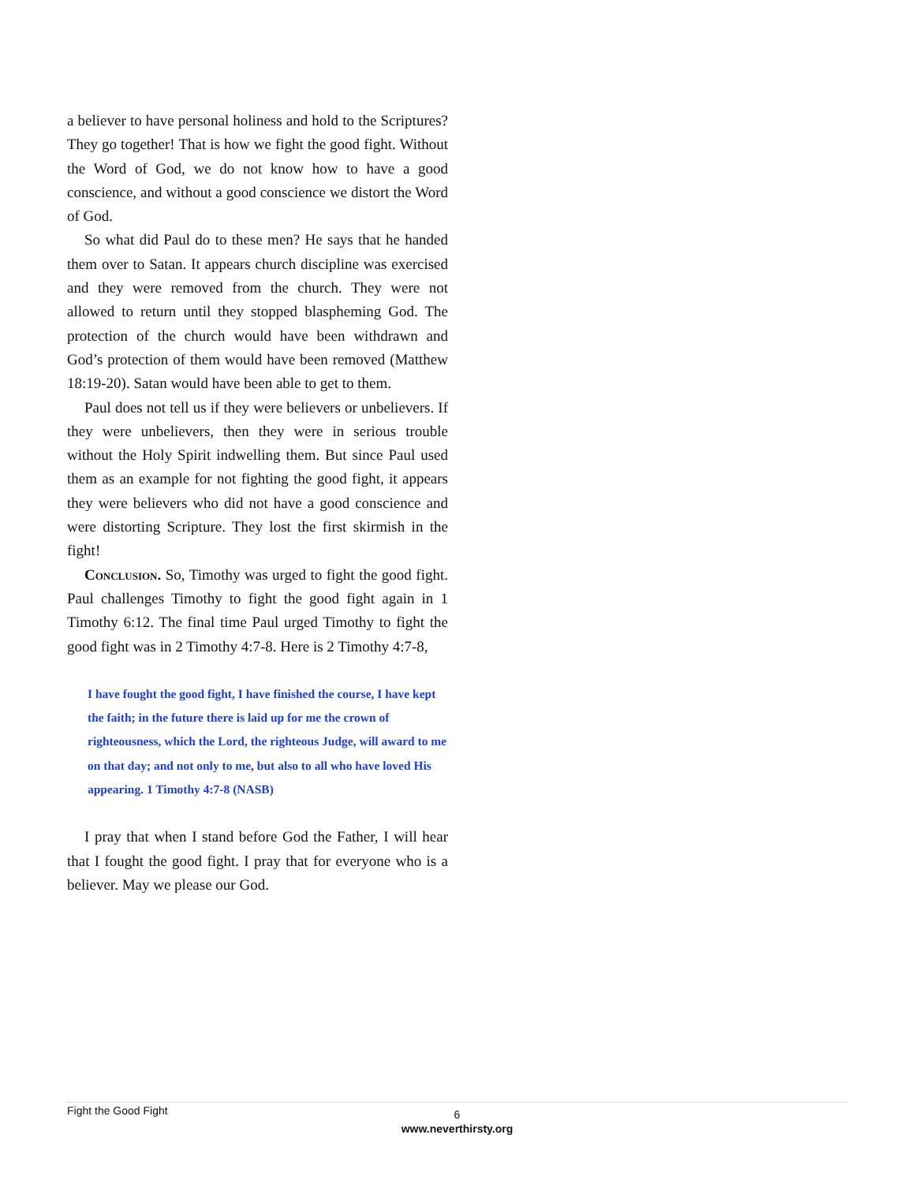a believer to have personal holiness and hold to the Scriptures? They go together! That is how we fight the good fight. Without the Word of God, we do not know how to have a good conscience, and without a good conscience we distort the Word of God.
So what did Paul do to these men? He says that he handed them over to Satan. It appears church discipline was exercised and they were removed from the church. They were not allowed to return until they stopped blaspheming God. The protection of the church would have been withdrawn and God’s protection of them would have been removed (Matthew 18:19-20). Satan would have been able to get to them.
Paul does not tell us if they were believers or unbelievers. If they were unbelievers, then they were in serious trouble without the Holy Spirit indwelling them. But since Paul used them as an example for not fighting the good fight, it appears they were believers who did not have a good conscience and were distorting Scripture. They lost the first skirmish in the fight!
Conclusion. So, Timothy was urged to fight the good fight. Paul challenges Timothy to fight the good fight again in 1 Timothy 6:12. The final time Paul urged Timothy to fight the good fight was in 2 Timothy 4:7-8. Here is 2 Timothy 4:7-8,
I have fought the good fight, I have finished the course, I have kept the faith; in the future there is laid up for me the crown of righteousness, which the Lord, the righteous Judge, will award to me on that day; and not only to me, but also to all who have loved His appearing. 1 Timothy 4:7-8 (NASB)
I pray that when I stand before God the Father, I will hear that I fought the good fight. I pray that for everyone who is a believer. May we please our God.
Fight the Good Fight
6
www.neverthirsty.org